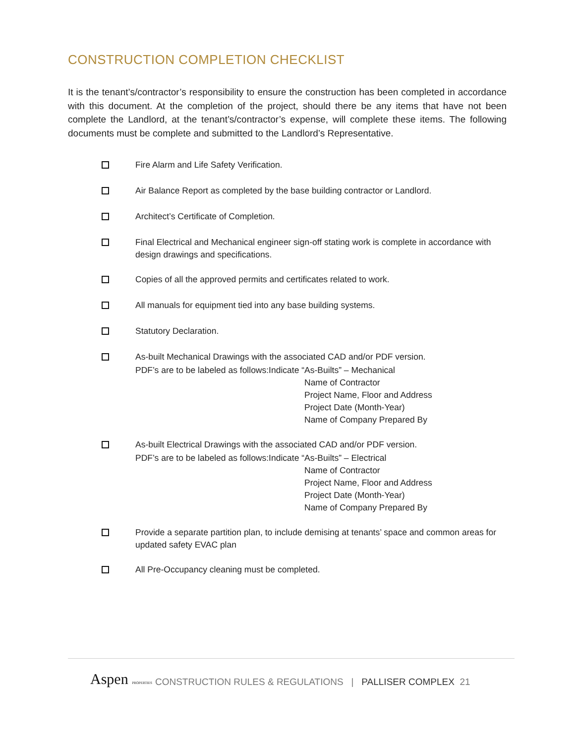CONSTRUCTION COMPLETION CHECKLIST
It is the tenant’s/contractor’s responsibility to ensure the construction has been completed in accordance with this document. At the completion of the project, should there be any items that have not been complete the Landlord, at the tenant’s/contractor’s expense, will complete these items. The following documents must be complete and submitted to the Landlord’s Representative.
Fire Alarm and Life Safety Verification.
Air Balance Report as completed by the base building contractor or Landlord.
Architect’s Certificate of Completion.
Final Electrical and Mechanical engineer sign-off stating work is complete in accordance with design drawings and specifications.
Copies of all the approved permits and certificates related to work.
All manuals for equipment tied into any base building systems.
Statutory Declaration.
As-built Mechanical Drawings with the associated CAD and/or PDF version.
PDF’s are to be labeled as follows:Indicate “As-Builts” – Mechanical
Name of Contractor
Project Name, Floor and Address
Project Date (Month-Year)
Name of Company Prepared By
As-built Electrical Drawings with the associated CAD and/or PDF version.
PDF’s are to be labeled as follows:Indicate “As-Builts” – Electrical
Name of Contractor
Project Name, Floor and Address
Project Date (Month-Year)
Name of Company Prepared By
Provide a separate partition plan, to include demising at tenants’ space and common areas for updated safety EVAC plan
All Pre-Occupancy cleaning must be completed.
Aspen PROPERTIES CONSTRUCTION RULES & REGULATIONS | PALLISER COMPLEX 21